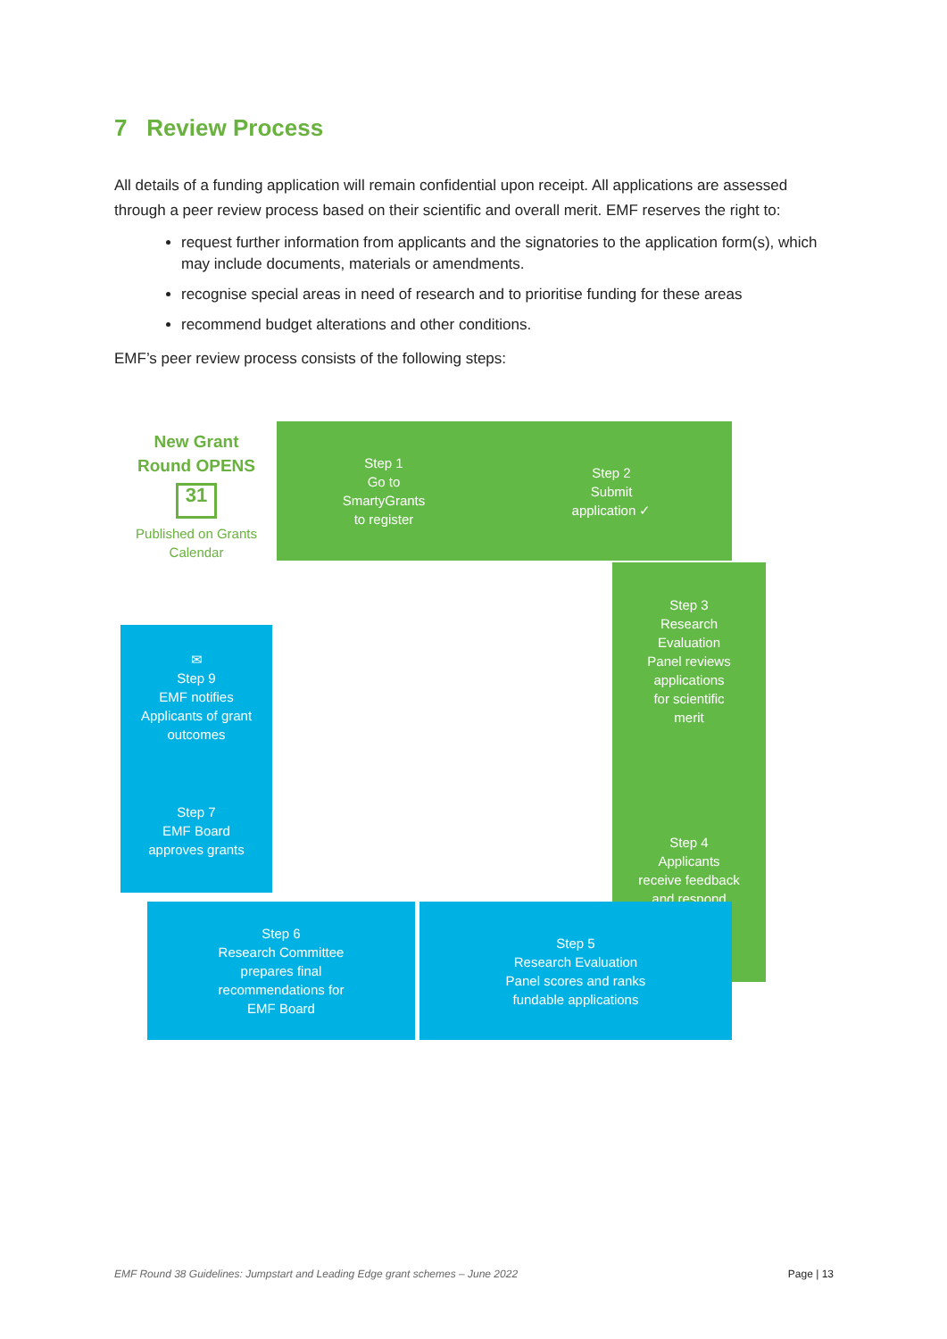7 Review Process
All details of a funding application will remain confidential upon receipt. All applications are assessed through a peer review process based on their scientific and overall merit. EMF reserves the right to:
request further information from applicants and the signatories to the application form(s), which may include documents, materials or amendments.
recognise special areas in need of research and to prioritise funding for these areas
recommend budget alterations and other conditions.
EMF’s peer review process consists of the following steps:
New Grant
Round OPENS
31
Published on Grants Calendar
Step 1
Go to
SmartyGrants
to register
Step 2
Submit
application ✓
Step 3
Research
Evaluation
Panel reviews
applications
for scientific
merit
Step 4
Applicants
receive feedback
and respond
Step 5
Research Evaluation
Panel scores and ranks
fundable applications
Step 6
Research Committee
prepares final
recommendations for
EMF Board
Step 7
EMF Board
approves grants
✉
Step 9
EMF notifies
Applicants of grant
outcomes
EMF Round 38 Guidelines: Jumpstart and Leading Edge grant schemes – June 2022 Page | 13